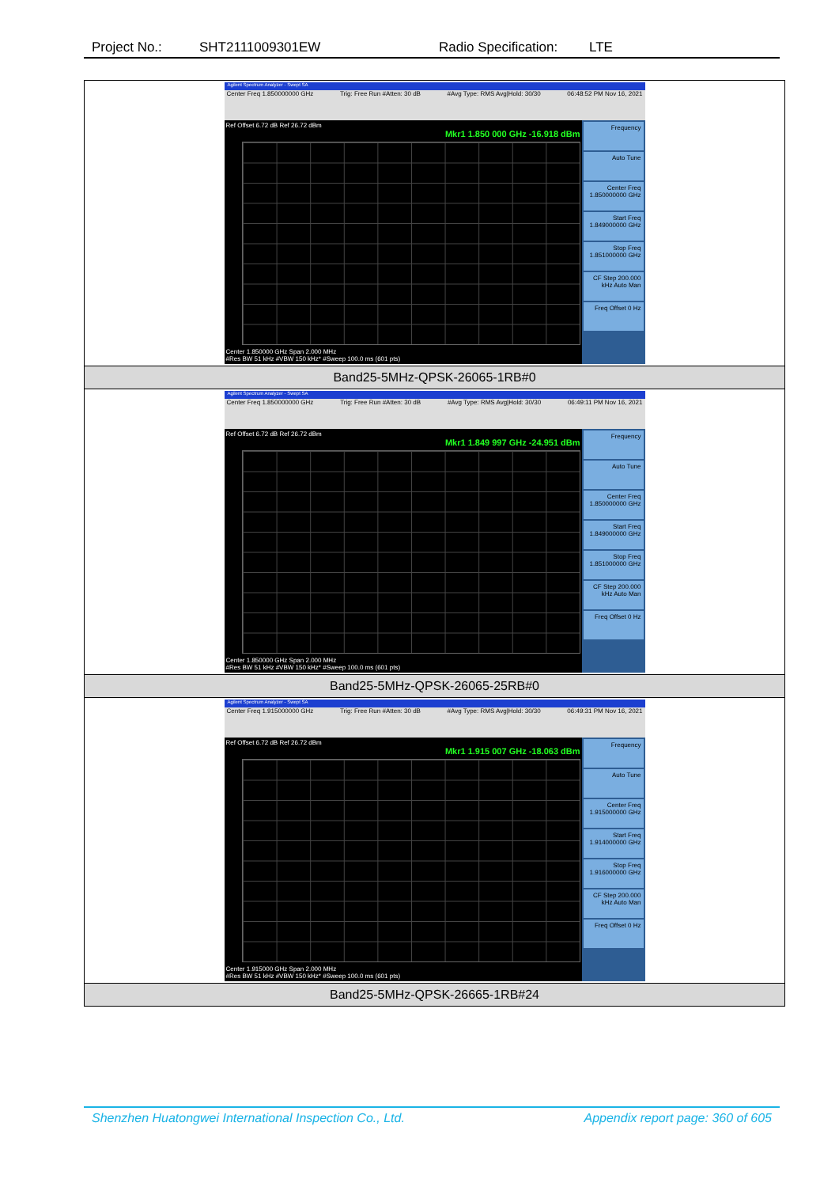Project No.: SHT2111009301EW Radio Specification: LTE
| Agilent Spectrum Analyzer - Swept SA Center Freq 1.850000000 GHz Trig: Free Run #Atten: 30 dB #Avg Type: RMS Avg/Hold: 30/30 06:48:52 PM Nov 16, 2021 Ref Offset 6.72 dB Ref 26.72 dBm Mkr1 1.850 000 GHz -16.918 dBm Center 1.850000 GHz Span 2.000 MHz #Res BW 51 kHz #VBW 150 kHz* #Sweep 100.0 ms (601 pts) Frequency Auto Tune Center Freq 1.850000000 GHz Start Freq 1.849000000 GHz Stop Freq 1.851000000 GHz CF Step 200.000 kHz Auto Man Freq Offset 0 Hz |
| Band25-5MHz-QPSK-26065-1RB#0 |
| Agilent Spectrum Analyzer - Swept SA Center Freq 1.850000000 GHz Trig: Free Run #Atten: 30 dB #Avg Type: RMS Avg/Hold: 30/30 06:49:11 PM Nov 16, 2021 Ref Offset 6.72 dB Ref 26.72 dBm Mkr1 1.849 997 GHz -24.951 dBm Center 1.850000 GHz Span 2.000 MHz #Res BW 51 kHz #VBW 150 kHz* #Sweep 100.0 ms (601 pts) Frequency Auto Tune Center Freq 1.850000000 GHz Start Freq 1.849000000 GHz Stop Freq 1.851000000 GHz CF Step 200.000 kHz Auto Man Freq Offset 0 Hz |
| Band25-5MHz-QPSK-26065-25RB#0 |
| Agilent Spectrum Analyzer - Swept SA Center Freq 1.915000000 GHz Trig: Free Run #Atten: 30 dB #Avg Type: RMS Avg/Hold: 30/30 06:49:31 PM Nov 16, 2021 Ref Offset 6.72 dB Ref 26.72 dBm Mkr1 1.915 007 GHz -18.063 dBm Center 1.915000 GHz Span 2.000 MHz #Res BW 51 kHz #VBW 150 kHz* #Sweep 100.0 ms (601 pts) Frequency Auto Tune Center Freq 1.915000000 GHz Start Freq 1.914000000 GHz Stop Freq 1.916000000 GHz CF Step 200.000 kHz Auto Man Freq Offset 0 Hz |
| Band25-5MHz-QPSK-26665-1RB#24 |
Shenzhen Huatongwei International Inspection Co., Ltd. Appendix report page: 360 of 605